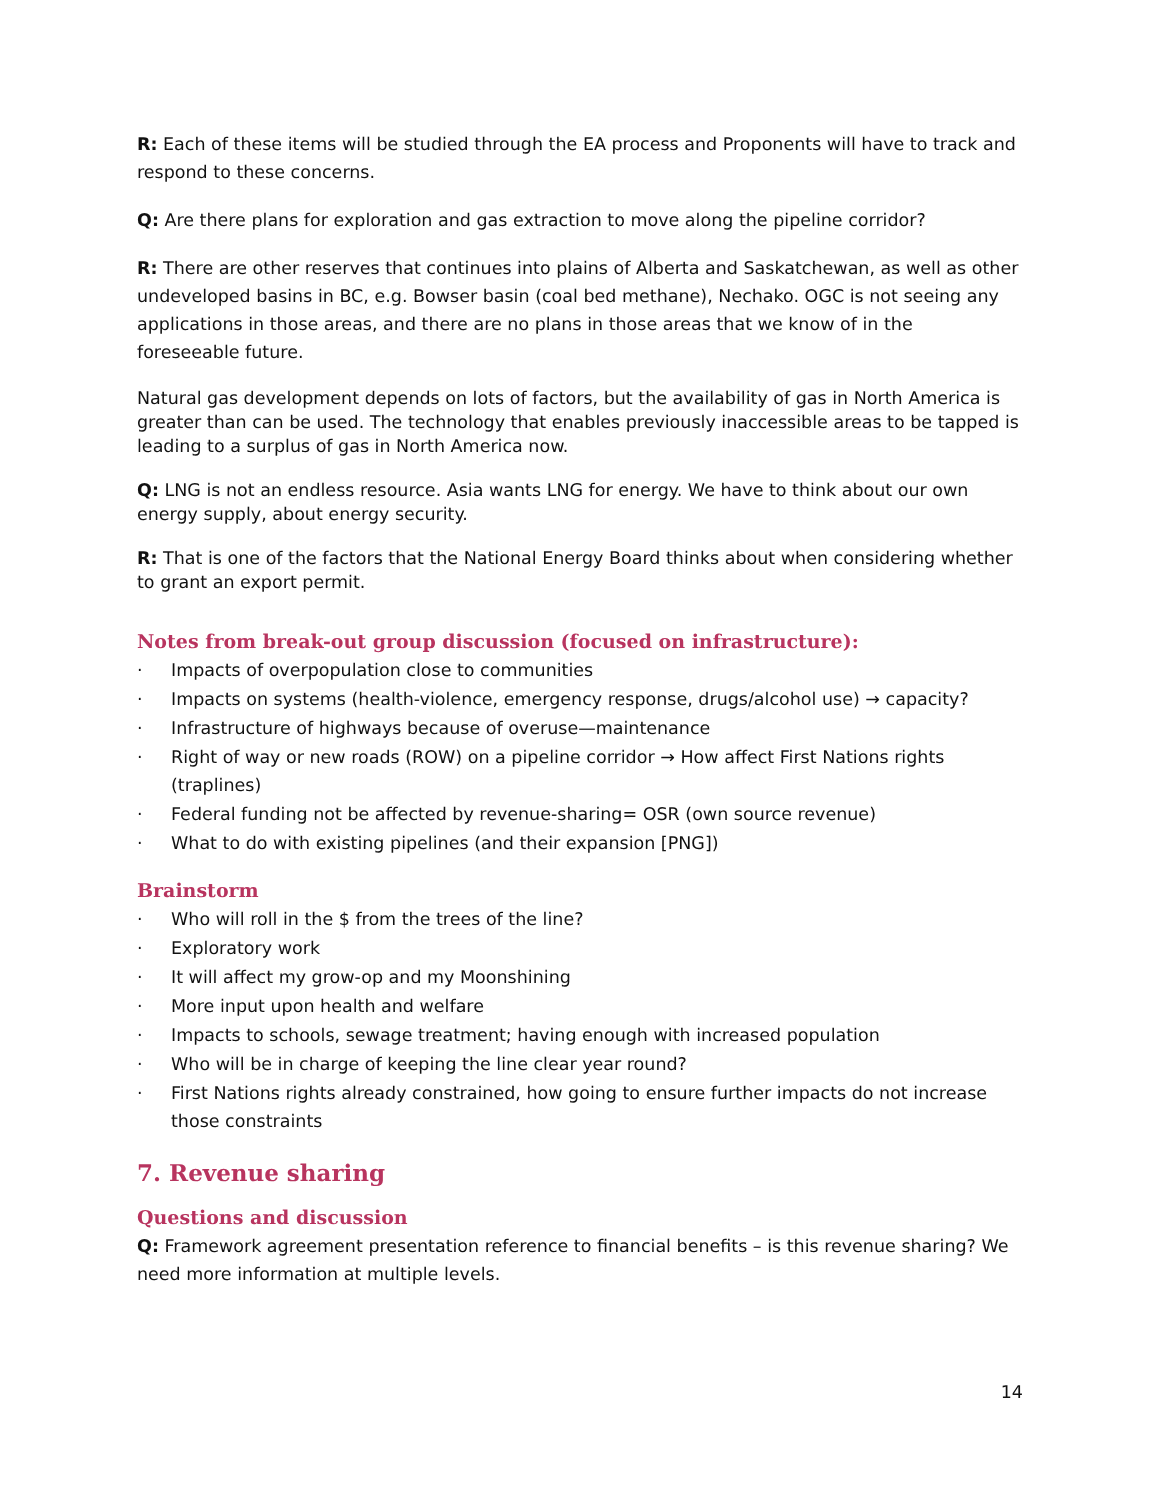R: Each of these items will be studied through the EA process and Proponents will have to track and respond to these concerns.
Q: Are there plans for exploration and gas extraction to move along the pipeline corridor?
R: There are other reserves that continues into plains of Alberta and Saskatchewan, as well as other undeveloped basins in BC, e.g. Bowser basin (coal bed methane), Nechako. OGC is not seeing any applications in those areas, and there are no plans in those areas that we know of in the foreseeable future.
Natural gas development depends on lots of factors, but the availability of gas in North America is greater than can be used. The technology that enables previously inaccessible areas to be tapped is leading to a surplus of gas in North America now.
Q: LNG is not an endless resource. Asia wants LNG for energy. We have to think about our own energy supply, about energy security.
R: That is one of the factors that the National Energy Board thinks about when considering whether to grant an export permit.
Notes from break-out group discussion (focused on infrastructure):
· Impacts of overpopulation close to communities
· Impacts on systems (health-violence, emergency response, drugs/alcohol use) → capacity?
· Infrastructure of highways because of overuse—maintenance
· Right of way or new roads (ROW) on a pipeline corridor → How affect First Nations rights (traplines)
· Federal funding not be affected by revenue-sharing= OSR (own source revenue)
· What to do with existing pipelines (and their expansion [PNG])
Brainstorm
· Who will roll in the $ from the trees of the line?
· Exploratory work
· It will affect my grow-op and my Moonshining
· More input upon health and welfare
· Impacts to schools, sewage treatment; having enough with increased population
· Who will be in charge of keeping the line clear year round?
· First Nations rights already constrained, how going to ensure further impacts do not increase those constraints
7. Revenue sharing
Questions and discussion
Q: Framework agreement presentation reference to financial benefits – is this revenue sharing? We need more information at multiple levels.
14